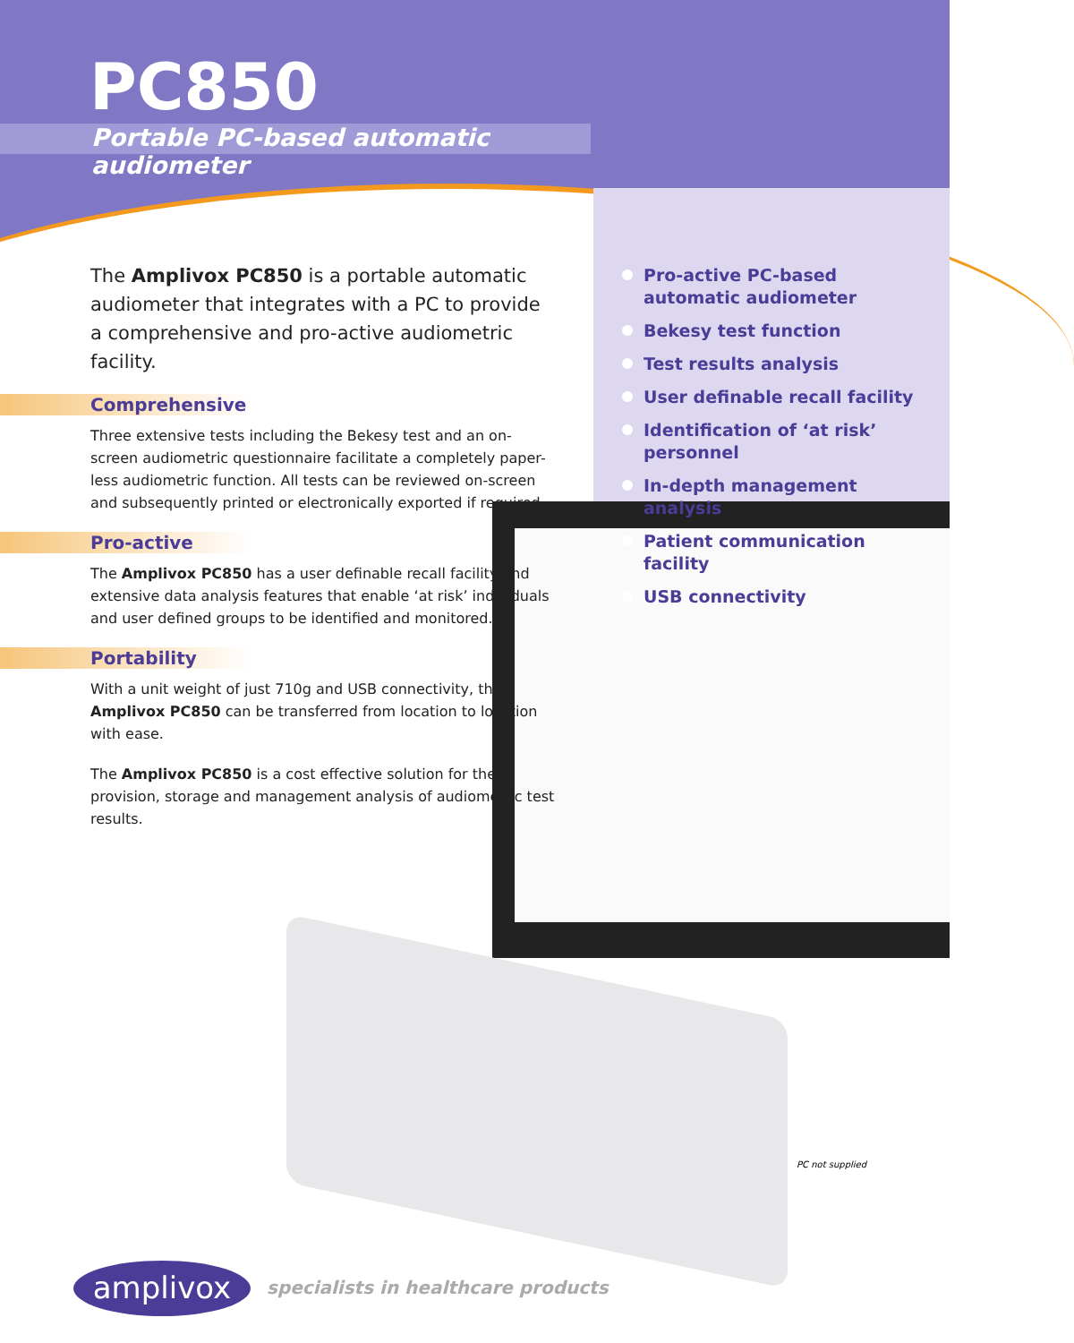PC850
Portable PC-based automatic audiometer
The Amplivox PC850 is a portable automatic audiometer that integrates with a PC to provide a comprehensive and pro-active audiometric facility.
Comprehensive
Three extensive tests including the Bekesy test and an on-screen audiometric questionnaire facilitate a completely paper-less audiometric function. All tests can be reviewed on-screen and subsequently printed or electronically exported if required.
Pro-active
The Amplivox PC850 has a user definable recall facility and extensive data analysis features that enable ‘at risk’ individuals and user defined groups to be identified and monitored.
Portability
With a unit weight of just 710g and USB connectivity, the Amplivox PC850 can be transferred from location to location with ease.
The Amplivox PC850 is a cost effective solution for the provision, storage and management analysis of audiometric test results.
Pro-active PC-based automatic audiometer
Bekesy test function
Test results analysis
User definable recall facility
Identification of ‘at risk’ personnel
In-depth management analysis
Patient communication facility
USB connectivity
PC not supplied
amplivox
specialists in healthcare products